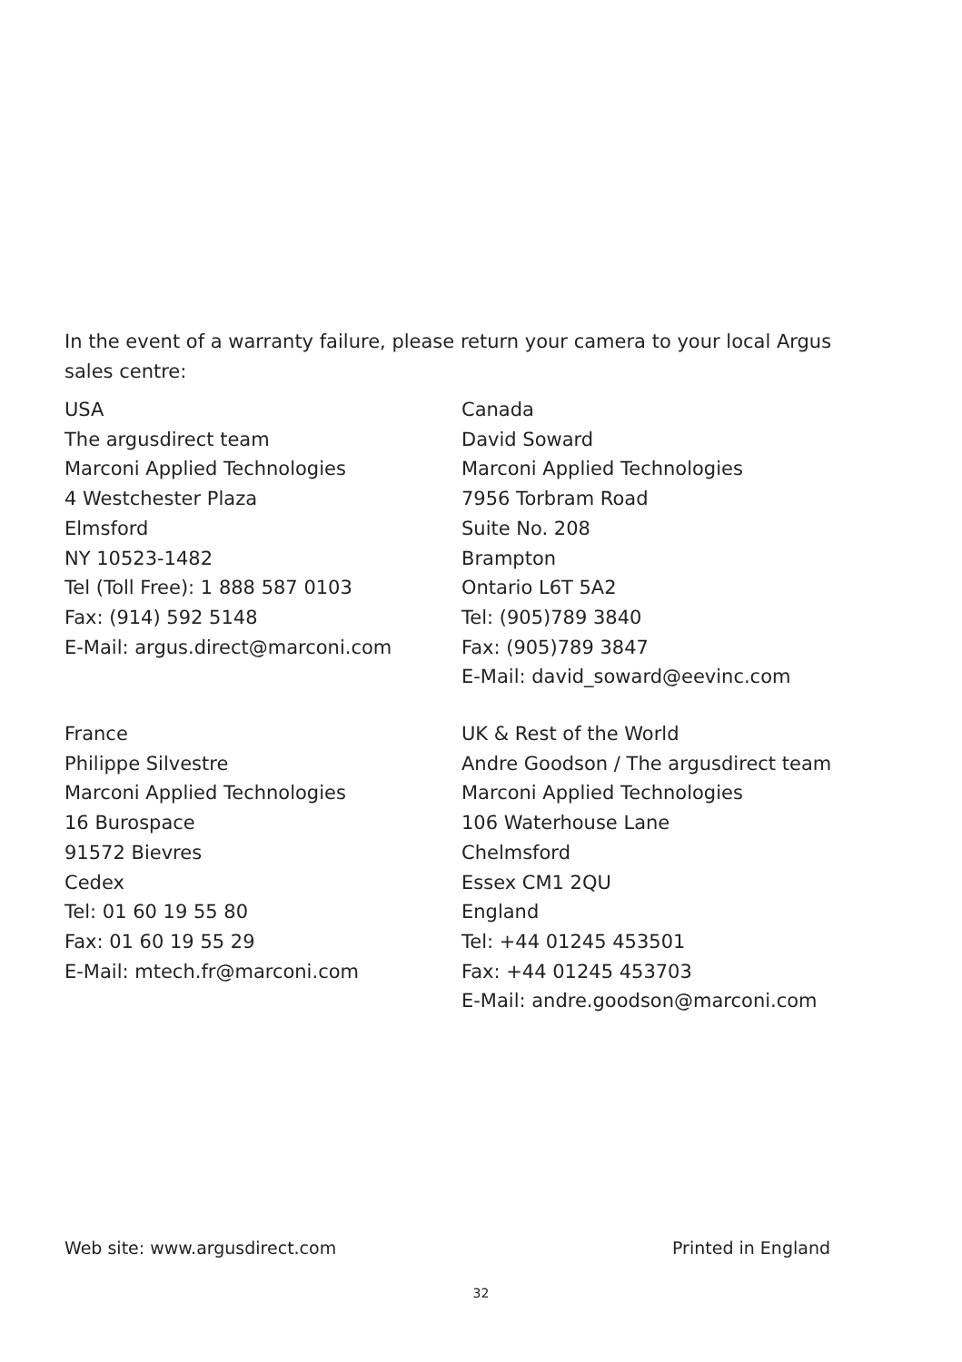In the event of a warranty failure, please return your camera to your local Argus sales centre:
USA
The argusdirect team
Marconi Applied Technologies
4 Westchester Plaza
Elmsford
NY 10523-1482
Tel (Toll Free): 1 888 587 0103
Fax: (914) 592 5148
E-Mail: argus.direct@marconi.com
Canada
David Soward
Marconi Applied Technologies
7956 Torbram Road
Suite No. 208
Brampton
Ontario L6T 5A2
Tel: (905)789 3840
Fax: (905)789 3847
E-Mail: david_soward@eevinc.com
France
Philippe Silvestre
Marconi Applied Technologies
16 Burospace
91572 Bievres
Cedex
Tel: 01 60 19 55 80
Fax: 01 60 19 55 29
E-Mail: mtech.fr@marconi.com
UK & Rest of the World
Andre Goodson / The argusdirect team
Marconi Applied Technologies
106 Waterhouse Lane
Chelmsford
Essex CM1 2QU
England
Tel: +44 01245 453501
Fax: +44 01245 453703
E-Mail: andre.goodson@marconi.com
Web site: www.argusdirect.com Printed in England
32